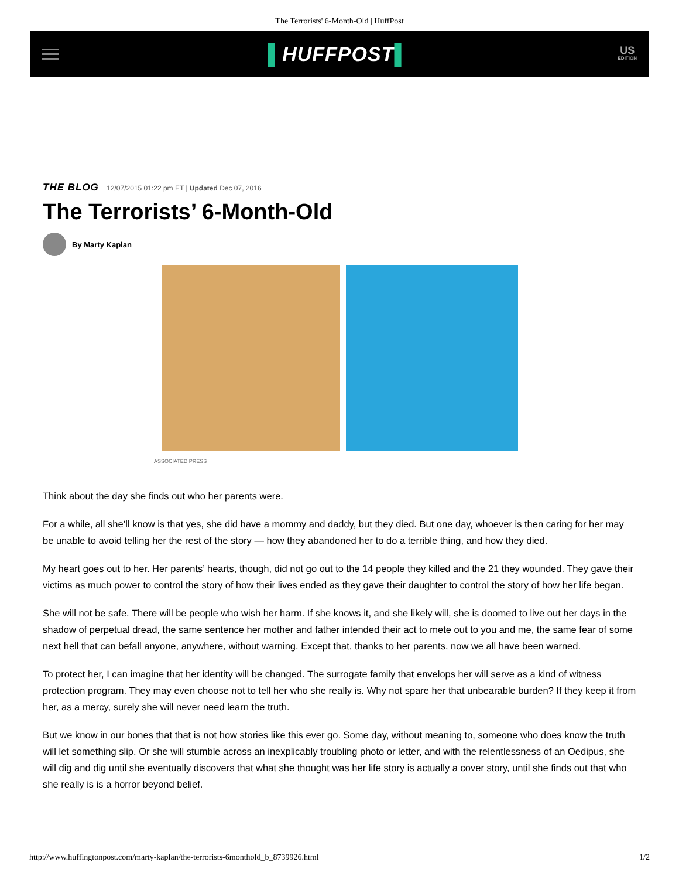The Terrorists' 6-Month-Old | HuffPost
▌HUFFPOST▌
US
EDITION
THE BLOG 12/07/2015 01:22 pm ET | Updated Dec 07, 2016
The Terrorists’ 6-Month-Old
By Marty Kaplan
ASSOCIATED PRESS
Think about the day she finds out who her parents were.
For a while, all she’ll know is that yes, she did have a mommy and daddy, but they died. But one day, whoever is then caring for her may be unable to avoid telling her the rest of the story — how they abandoned her to do a terrible thing, and how they died.
My heart goes out to her. Her parents’ hearts, though, did not go out to the 14 people they killed and the 21 they wounded. They gave their victims as much power to control the story of how their lives ended as they gave their daughter to control the story of how her life began.
She will not be safe. There will be people who wish her harm. If she knows it, and she likely will, she is doomed to live out her days in the shadow of perpetual dread, the same sentence her mother and father intended their act to mete out to you and me, the same fear of some next hell that can befall anyone, anywhere, without warning. Except that, thanks to her parents, now we all have been warned.
To protect her, I can imagine that her identity will be changed. The surrogate family that envelops her will serve as a kind of witness protection program. They may even choose not to tell her who she really is. Why not spare her that unbearable burden? If they keep it from her, as a mercy, surely she will never need learn the truth.
But we know in our bones that that is not how stories like this ever go. Some day, without meaning to, someone who does know the truth will let something slip. Or she will stumble across an inexplicably troubling photo or letter, and with the relentlessness of an Oedipus, she will dig and dig until she eventually discovers that what she thought was her life story is actually a cover story, until she finds out that who she really is is a horror beyond belief.
http://www.huffingtonpost.com/marty-kaplan/the-terrorists-6monthold_b_8739926.html 1/2